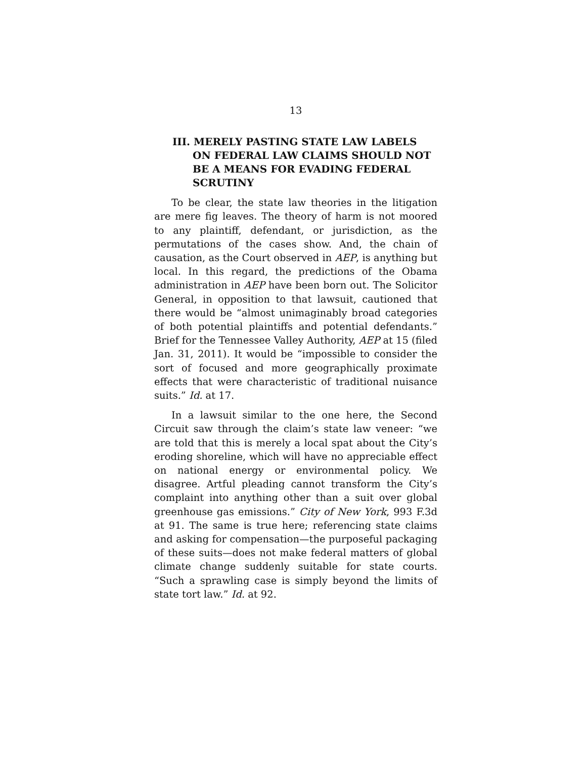13
III. MERELY PASTING STATE LAW LABELS ON FEDERAL LAW CLAIMS SHOULD NOT BE A MEANS FOR EVADING FEDERAL SCRUTINY
To be clear, the state law theories in the litigation are mere fig leaves. The theory of harm is not moored to any plaintiff, defendant, or jurisdiction, as the permutations of the cases show. And, the chain of causation, as the Court observed in AEP, is anything but local. In this regard, the predictions of the Obama administration in AEP have been born out. The Solicitor General, in opposition to that lawsuit, cautioned that there would be “almost unimaginably broad categories of both potential plaintiffs and potential defendants.” Brief for the Tennessee Valley Authority, AEP at 15 (filed Jan. 31, 2011). It would be “impossible to consider the sort of focused and more geographically proximate effects that were characteristic of traditional nuisance suits.” Id. at 17.
In a lawsuit similar to the one here, the Second Circuit saw through the claim’s state law veneer: “we are told that this is merely a local spat about the City’s eroding shoreline, which will have no appreciable effect on national energy or environmental policy. We disagree. Artful pleading cannot transform the City’s complaint into anything other than a suit over global greenhouse gas emissions.” City of New York, 993 F.3d at 91. The same is true here; referencing state claims and asking for compensation—the purposeful packaging of these suits—does not make federal matters of global climate change suddenly suitable for state courts. “Such a sprawling case is simply beyond the limits of state tort law.” Id. at 92.